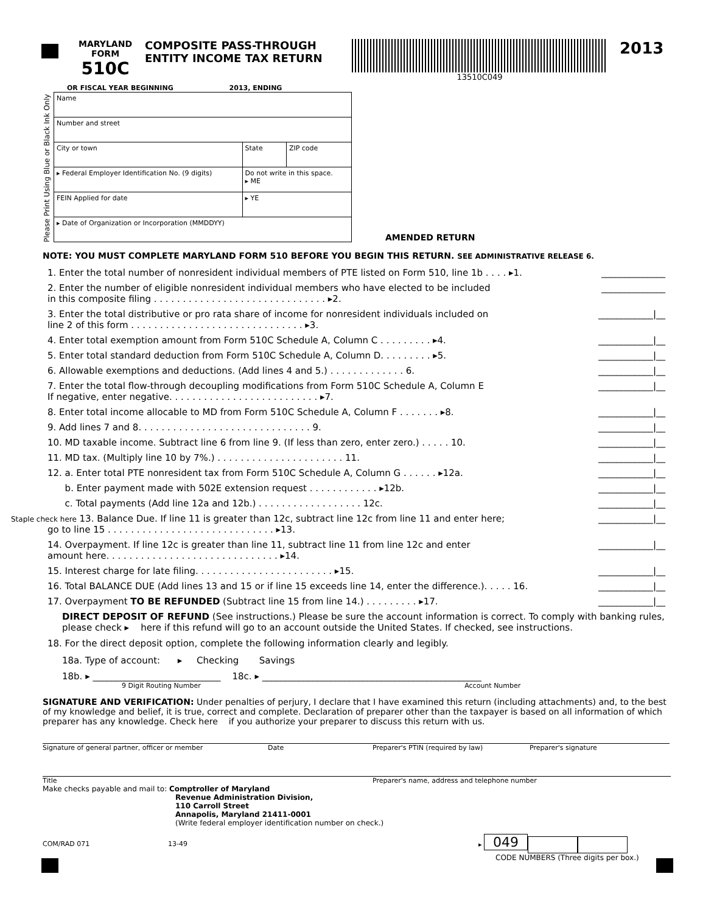MARYLAND
FORM
510C
COMPOSITE PASS-THROUGH
ENTITY INCOME TAX RETURN
13510C049
2013
Please Print Using Blue or Black Ink Only
OR FISCAL YEAR BEGINNING 2013, ENDING
| Name | | |
| Number and street | | |
| City or town | State | ZIP code |
| ▸ Federal Employer Identification No. (9 digits) | Do not write in this space. ▸ ME | |
| FEIN Applied for date | ▸ YE | |
| ▸ Date of Organization or Incorporation (MMDDYY) | | |
AMENDED RETURN
NOTE: YOU MUST COMPLETE MARYLAND FORM 510 BEFORE YOU BEGIN THIS RETURN. SEE ADMINISTRATIVE RELEASE 6.
1. Enter the total number of nonresident individual members of PTE listed on Form 510, line 1b . . . . ▸1. ______________
2. Enter the number of eligible nonresident individual members who have elected to be included
in this composite filing . . . . . . . . . . . . . . . . . . . . . . . . . . . . . . ▸2. ______________
3. Enter the total distributive or pro rata share of income for nonresident individuals included on
line 2 of this form . . . . . . . . . . . . . . . . . . . . . . . . . . . . . . ▸3. ____________|__
4. Enter total exemption amount from Form 510C Schedule A, Column C . . . . . . . . . ▸4. ____________|__
5. Enter total standard deduction from Form 510C Schedule A, Column D. . . . . . . . . ▸5. ____________|__
6. Allowable exemptions and deductions. (Add lines 4 and 5.) . . . . . . . . . . . . . 6. ____________|__
7. Enter the total flow-through decoupling modifications from Form 510C Schedule A, Column E
If negative, enter negative. . . . . . . . . . . . . . . . . . . . . . . . . . ▸7. ____________|__
8. Enter total income allocable to MD from Form 510C Schedule A, Column F . . . . . . . ▸8. ____________|__
9. Add lines 7 and 8. . . . . . . . . . . . . . . . . . . . . . . . . . . . . . 9. ____________|__
10. MD taxable income. Subtract line 6 from line 9. (If less than zero, enter zero.) . . . . . 10. ____________|__
11. MD tax. (Multiply line 10 by 7%.) . . . . . . . . . . . . . . . . . . . . . . 11. ____________|__
12. a. Enter total PTE nonresident tax from Form 510C Schedule A, Column G . . . . . . ▸12a. ____________|__
b. Enter payment made with 502E extension request . . . . . . . . . . . . ▸12b. ____________|__
c. Total payments (Add line 12a and 12b.) . . . . . . . . . . . . . . . . . . 12c. ____________|__
Staple check here 13. Balance Due. If line 11 is greater than 12c, subtract line 12c from line 11 and enter here;
go to line 15 . . . . . . . . . . . . . . . . . . . . . . . . . . . . . ▸13. ____________|__
14. Overpayment. If line 12c is greater than line 11, subtract line 11 from line 12c and enter
amount here. . . . . . . . . . . . . . . . . . . . . . . . . . . . . . ▸14. ____________|__
15. Interest charge for late filing. . . . . . . . . . . . . . . . . . . . . . . . ▸15. ____________|__
16. Total BALANCE DUE (Add lines 13 and 15 or if line 15 exceeds line 14, enter the difference.). . . . . 16. ____________|__
17. Overpayment TO BE REFUNDED (Subtract line 15 from line 14.) . . . . . . . . . ▸17. ____________|__
DIRECT DEPOSIT OF REFUND (See instructions.) Please be sure the account information is correct. To comply with banking rules, please check ▸ here if this refund will go to an account outside the United States. If checked, see instructions.
18. For the direct deposit option, complete the following information clearly and legibly.
18a. Type of account: ▸ Checking Savings
18b. ▸ ____________________________ 18c. ▸ ________________________________________________
9 Digit Routing Number Account Number
SIGNATURE AND VERIFICATION: Under penalties of perjury, I declare that I have examined this return (including attachments) and, to the best of my knowledge and belief, it is true, correct and complete. Declaration of preparer other than the taxpayer is based on all information of which preparer has any knowledge. Check here if you authorize your preparer to discuss this return with us.
Signature of general partner, officer or member Date Preparer's PTIN (required by law) Preparer's signature
Title Preparer's name, address and telephone number
Make checks payable and mail to: Comptroller of Maryland
Revenue Administration Division,
110 Carroll Street
Annapolis, Maryland 21411-0001
(Write federal employer identification number on check.)
COM/RAD 071 13-49 ▸ 049
CODE NUMBERS (Three digits per box.)